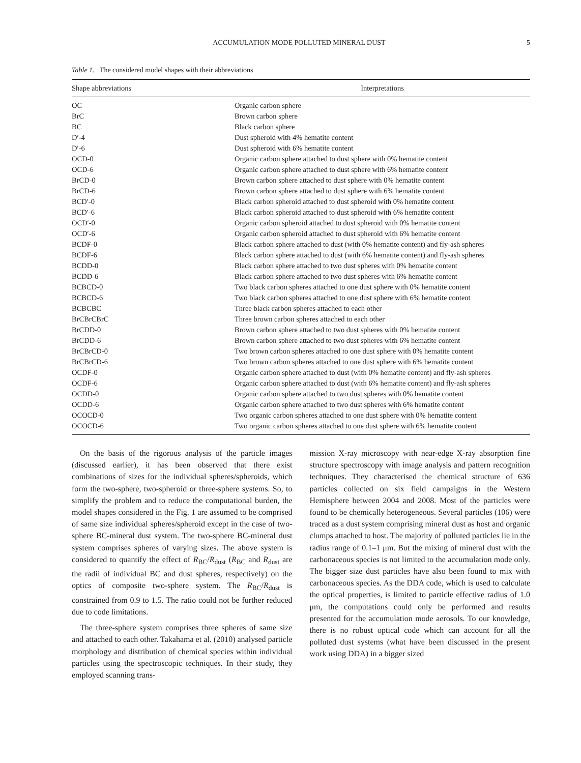ACCUMULATION MODE POLLUTED MINERAL DUST 5
Table 1. The considered model shapes with their abbreviations
| Shape abbreviations | Interpretations |
| --- | --- |
| OC | Organic carbon sphere |
| BrC | Brown carbon sphere |
| BC | Black carbon sphere |
| D′-4 | Dust spheroid with 4% hematite content |
| D′-6 | Dust spheroid with 6% hematite content |
| OCD-0 | Organic carbon sphere attached to dust sphere with 0% hematite content |
| OCD-6 | Organic carbon sphere attached to dust sphere with 6% hematite content |
| BrCD-0 | Brown carbon sphere attached to dust sphere with 0% hematite content |
| BrCD-6 | Brown carbon sphere attached to dust sphere with 6% hematite content |
| BCD′-0 | Black carbon spheroid attached to dust spheroid with 0% hematite content |
| BCD′-6 | Black carbon spheroid attached to dust spheroid with 6% hematite content |
| OCD′-0 | Organic carbon spheroid attached to dust spheroid with 0% hematite content |
| OCD′-6 | Organic carbon spheroid attached to dust spheroid with 6% hematite content |
| BCDF-0 | Black carbon sphere attached to dust (with 0% hematite content) and fly-ash spheres |
| BCDF-6 | Black carbon sphere attached to dust (with 6% hematite content) and fly-ash spheres |
| BCDD-0 | Black carbon sphere attached to two dust spheres with 0% hematite content |
| BCDD-6 | Black carbon sphere attached to two dust spheres with 6% hematite content |
| BCBCD-0 | Two black carbon spheres attached to one dust sphere with 0% hematite content |
| BCBCD-6 | Two black carbon spheres attached to one dust sphere with 6% hematite content |
| BCBCBC | Three black carbon spheres attached to each other |
| BrCBrCBrC | Three brown carbon spheres attached to each other |
| BrCDD-0 | Brown carbon sphere attached to two dust spheres with 0% hematite content |
| BrCDD-6 | Brown carbon sphere attached to two dust spheres with 6% hematite content |
| BrCBrCD-0 | Two brown carbon spheres attached to one dust sphere with 0% hematite content |
| BrCBrCD-6 | Two brown carbon spheres attached to one dust sphere with 6% hematite content |
| OCDF-0 | Organic carbon sphere attached to dust (with 0% hematite content) and fly-ash spheres |
| OCDF-6 | Organic carbon sphere attached to dust (with 6% hematite content) and fly-ash spheres |
| OCDD-0 | Organic carbon sphere attached to two dust spheres with 0% hematite content |
| OCDD-6 | Organic carbon sphere attached to two dust spheres with 6% hematite content |
| OCOCD-0 | Two organic carbon spheres attached to one dust sphere with 0% hematite content |
| OCOCD-6 | Two organic carbon spheres attached to one dust sphere with 6% hematite content |
On the basis of the rigorous analysis of the particle images (discussed earlier), it has been observed that there exist combinations of sizes for the individual spheres/spheroids, which form the two-sphere, two-spheroid or three-sphere systems. So, to simplify the problem and to reduce the computational burden, the model shapes considered in the Fig. 1 are assumed to be comprised of same size individual spheres/spheroid except in the case of two-sphere BC-mineral dust system. The two-sphere BC-mineral dust system comprises spheres of varying sizes. The above system is considered to quantify the effect of R<sub>BC</sub>/R<sub>dust</sub> (R<sub>BC</sub> and R<sub>dust</sub> are the radii of individual BC and dust spheres, respectively) on the optics of composite two-sphere system. The R<sub>BC</sub>/R<sub>dust</sub> is constrained from 0.9 to 1.5. The ratio could not be further reduced due to code limitations.
The three-sphere system comprises three spheres of same size and attached to each other. Takahama et al. (2010) analysed particle morphology and distribution of chemical species within individual particles using the spectroscopic techniques. In their study, they employed scanning trans-
mission X-ray microscopy with near-edge X-ray absorption fine structure spectroscopy with image analysis and pattern recognition techniques. They characterised the chemical structure of 636 particles collected on six field campaigns in the Western Hemisphere between 2004 and 2008. Most of the particles were found to be chemically heterogeneous. Several particles (106) were traced as a dust system comprising mineral dust as host and organic clumps attached to host. The majority of polluted particles lie in the radius range of 0.1–1 μm. But the mixing of mineral dust with the carbonaceous species is not limited to the accumulation mode only. The bigger size dust particles have also been found to mix with carbonaceous species. As the DDA code, which is used to calculate the optical properties, is limited to particle effective radius of 1.0 μm, the computations could only be performed and results presented for the accumulation mode aerosols. To our knowledge, there is no robust optical code which can account for all the polluted dust systems (what have been discussed in the present work using DDA) in a bigger sized